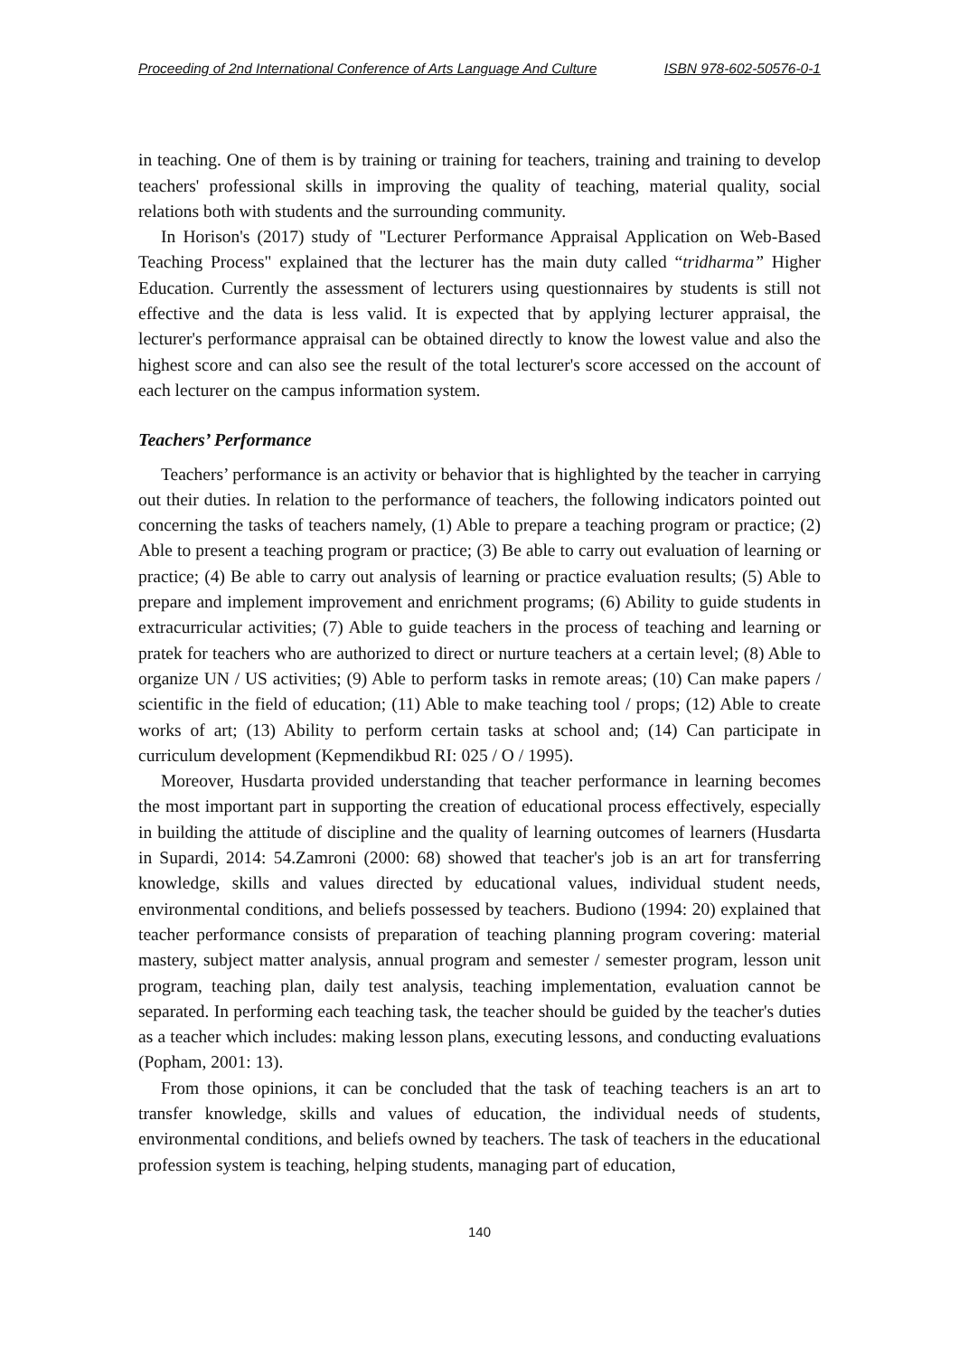Proceeding of 2nd International Conference of Arts Language And Culture ISBN 978-602-50576-0-1
in teaching. One of them is by training or training for teachers, training and training to develop teachers' professional skills in improving the quality of teaching, material quality, social relations both with students and the surrounding community.
In Horison's (2017) study of "Lecturer Performance Appraisal Application on Web-Based Teaching Process" explained that the lecturer has the main duty called “tridharma” Higher Education. Currently the assessment of lecturers using questionnaires by students is still not effective and the data is less valid. It is expected that by applying lecturer appraisal, the lecturer's performance appraisal can be obtained directly to know the lowest value and also the highest score and can also see the result of the total lecturer's score accessed on the account of each lecturer on the campus information system.
Teachers’ Performance
Teachers’ performance is an activity or behavior that is highlighted by the teacher in carrying out their duties. In relation to the performance of teachers, the following indicators pointed out concerning the tasks of teachers namely, (1) Able to prepare a teaching program or practice; (2) Able to present a teaching program or practice; (3) Be able to carry out evaluation of learning or practice; (4) Be able to carry out analysis of learning or practice evaluation results; (5) Able to prepare and implement improvement and enrichment programs; (6) Ability to guide students in extracurricular activities; (7) Able to guide teachers in the process of teaching and learning or pratek for teachers who are authorized to direct or nurture teachers at a certain level; (8) Able to organize UN / US activities; (9) Able to perform tasks in remote areas; (10) Can make papers / scientific in the field of education; (11) Able to make teaching tool / props; (12) Able to create works of art; (13) Ability to perform certain tasks at school and; (14) Can participate in curriculum development (Kepmendikbud RI: 025 / O / 1995).
Moreover, Husdarta provided understanding that teacher performance in learning becomes the most important part in supporting the creation of educational process effectively, especially in building the attitude of discipline and the quality of learning outcomes of learners (Husdarta in Supardi, 2014: 54.Zamroni (2000: 68) showed that teacher's job is an art for transferring knowledge, skills and values directed by educational values, individual student needs, environmental conditions, and beliefs possessed by teachers. Budiono (1994: 20) explained that teacher performance consists of preparation of teaching planning program covering: material mastery, subject matter analysis, annual program and semester / semester program, lesson unit program, teaching plan, daily test analysis, teaching implementation, evaluation cannot be separated. In performing each teaching task, the teacher should be guided by the teacher's duties as a teacher which includes: making lesson plans, executing lessons, and conducting evaluations (Popham, 2001: 13).
From those opinions, it can be concluded that the task of teaching teachers is an art to transfer knowledge, skills and values of education, the individual needs of students, environmental conditions, and beliefs owned by teachers. The task of teachers in the educational profession system is teaching, helping students, managing part of education,
140